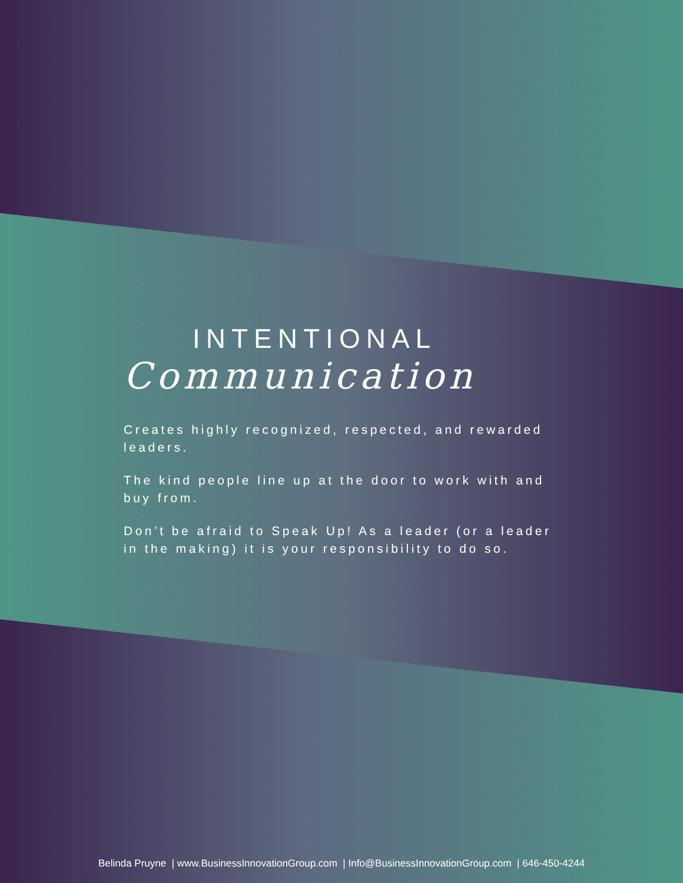INTENTIONAL
Communication
Creates highly recognized, respected, and rewarded leaders.
The kind people line up at the door to work with and buy from.
Don’t be afraid to Speak Up! As a leader (or a leader in the making) it is your responsibility to do so.
Belinda Pruyne | www.BusinessInnovationGroup.com | Info@BusinessInnovationGroup.com | 646-450-4244